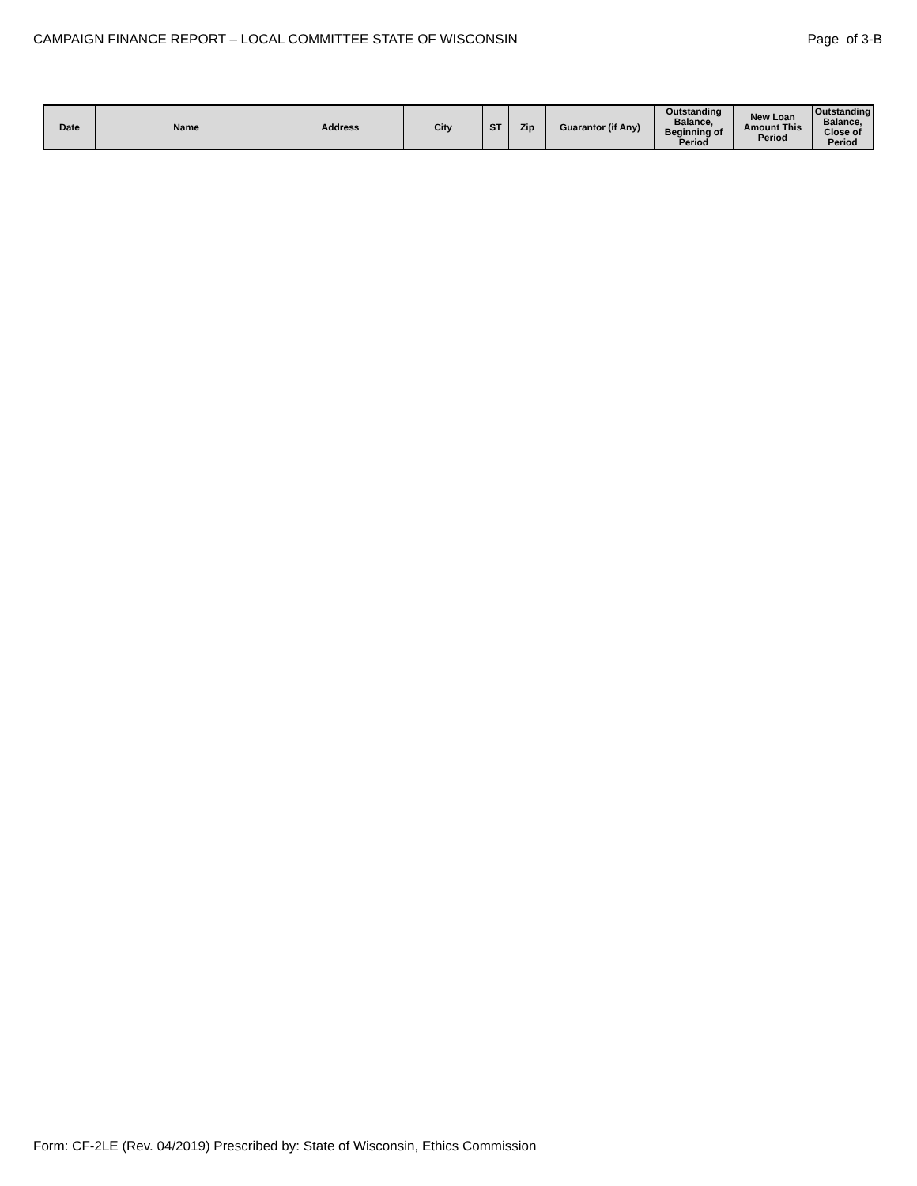CAMPAIGN FINANCE REPORT – LOCAL COMMITTEE STATE OF WISCONSIN Page of 3-B
| Date | Name | Address | City | ST | Zip | Guarantor (if Any) | Outstanding Balance, Beginning of Period | New Loan Amount This Period | Outstanding Balance, Close of Period |
| --- | --- | --- | --- | --- | --- | --- | --- | --- | --- |
Form: CF-2LE (Rev. 04/2019) Prescribed by: State of Wisconsin, Ethics Commission